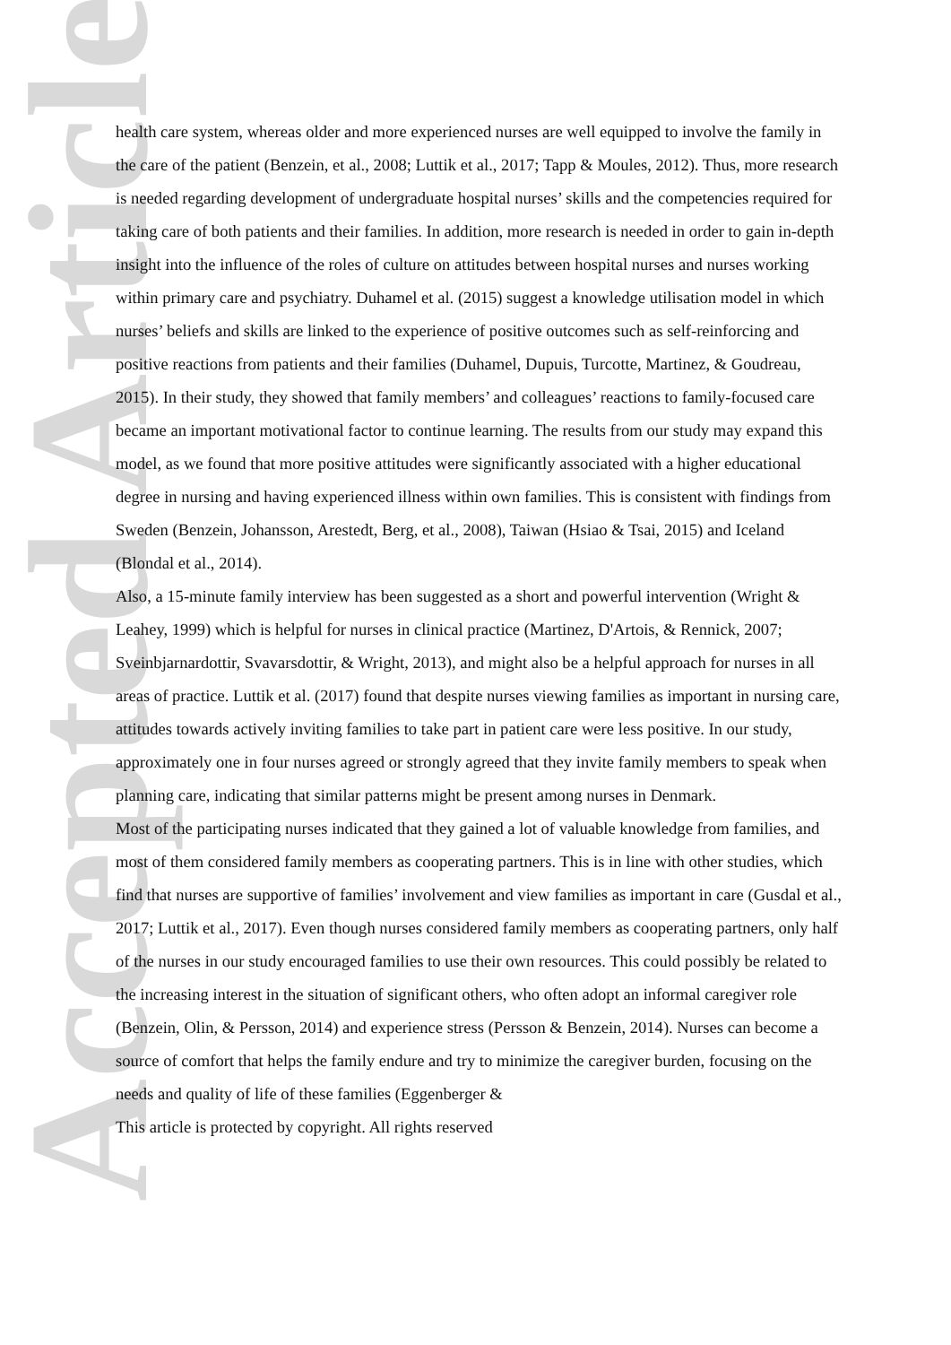Accepted Article
health care system, whereas older and more experienced nurses are well equipped to involve the family in the care of the patient (Benzein, et al., 2008; Luttik et al., 2017; Tapp & Moules, 2012). Thus, more research is needed regarding development of undergraduate hospital nurses’ skills and the competencies required for taking care of both patients and their families. In addition, more research is needed in order to gain in-depth insight into the influence of the roles of culture on attitudes between hospital nurses and nurses working within primary care and psychiatry. Duhamel et al. (2015) suggest a knowledge utilisation model in which nurses’ beliefs and skills are linked to the experience of positive outcomes such as self-reinforcing and positive reactions from patients and their families (Duhamel, Dupuis, Turcotte, Martinez, & Goudreau, 2015). In their study, they showed that family members’ and colleagues’ reactions to family-focused care became an important motivational factor to continue learning. The results from our study may expand this model, as we found that more positive attitudes were significantly associated with a higher educational degree in nursing and having experienced illness within own families. This is consistent with findings from Sweden (Benzein, Johansson, Arestedt, Berg, et al., 2008), Taiwan (Hsiao & Tsai, 2015) and Iceland (Blondal et al., 2014).
Also, a 15-minute family interview has been suggested as a short and powerful intervention (Wright & Leahey, 1999) which is helpful for nurses in clinical practice (Martinez, D'Artois, & Rennick, 2007; Sveinbjarnardottir, Svavarsdottir, & Wright, 2013), and might also be a helpful approach for nurses in all areas of practice. Luttik et al. (2017) found that despite nurses viewing families as important in nursing care, attitudes towards actively inviting families to take part in patient care were less positive. In our study, approximately one in four nurses agreed or strongly agreed that they invite family members to speak when planning care, indicating that similar patterns might be present among nurses in Denmark.
Most of the participating nurses indicated that they gained a lot of valuable knowledge from families, and most of them considered family members as cooperating partners. This is in line with other studies, which find that nurses are supportive of families’ involvement and view families as important in care (Gusdal et al., 2017; Luttik et al., 2017). Even though nurses considered family members as cooperating partners, only half of the nurses in our study encouraged families to use their own resources. This could possibly be related to the increasing interest in the situation of significant others, who often adopt an informal caregiver role (Benzein, Olin, & Persson, 2014) and experience stress (Persson & Benzein, 2014). Nurses can become a source of comfort that helps the family endure and try to minimize the caregiver burden, focusing on the needs and quality of life of these families (Eggenberger &
This article is protected by copyright. All rights reserved